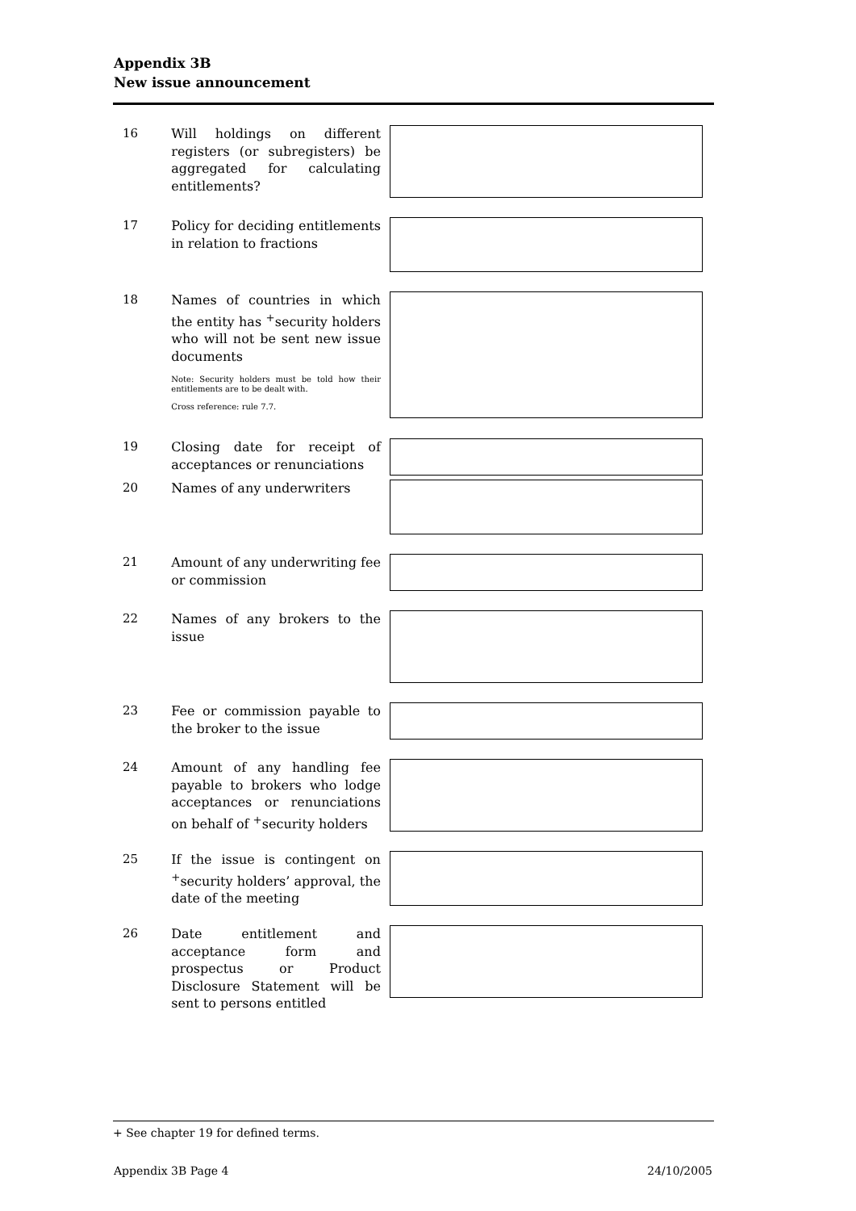Appendix 3B
New issue announcement
16 Will holdings on different registers (or subregisters) be aggregated for calculating entitlements?
17 Policy for deciding entitlements in relation to fractions
18 Names of countries in which the entity has <sup>+</sup>security holders who will not be sent new issue documents
Note: Security holders must be told how their entitlements are to be dealt with.
Cross reference: rule 7.7.
19 Closing date for receipt of acceptances or renunciations
20 Names of any underwriters
21 Amount of any underwriting fee or commission
22 Names of any brokers to the issue
23 Fee or commission payable to the broker to the issue
24 Amount of any handling fee payable to brokers who lodge acceptances or renunciations on behalf of <sup>+</sup>security holders
25 If the issue is contingent on <sup>+</sup>security holders’ approval, the date of the meeting
26 Date entitlement and acceptance form and prospectus or Product Disclosure Statement will be sent to persons entitled
+ See chapter 19 for defined terms.
Appendix 3B Page 4 24/10/2005